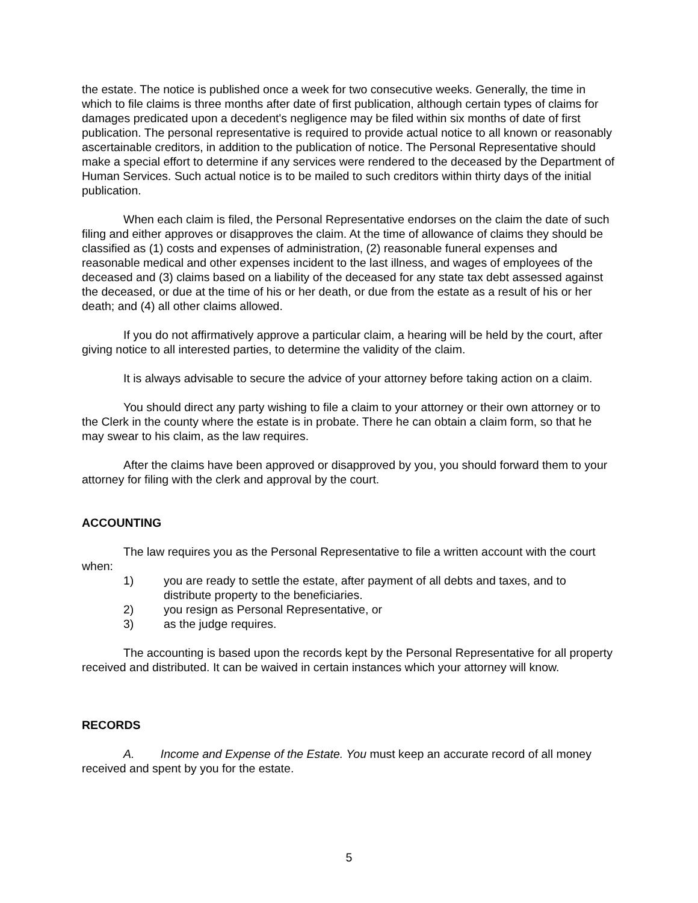the estate. The notice is published once a week for two consecutive weeks. Generally, the time in which to file claims is three months after date of first publication, although certain types of claims for damages predicated upon a decedent's negligence may be filed within six months of date of first publication. The personal representative is required to provide actual notice to all known or reasonably ascertainable creditors, in addition to the publication of notice. The Personal Representative should make a special effort to determine if any services were rendered to the deceased by the Department of Human Services. Such actual notice is to be mailed to such creditors within thirty days of the initial publication.
When each claim is filed, the Personal Representative endorses on the claim the date of such filing and either approves or disapproves the claim. At the time of allowance of claims they should be classified as (1) costs and expenses of administration, (2) reasonable funeral expenses and reasonable medical and other expenses incident to the last illness, and wages of employees of the deceased and (3) claims based on a liability of the deceased for any state tax debt assessed against the deceased, or due at the time of his or her death, or due from the estate as a result of his or her death; and (4) all other claims allowed.
If you do not affirmatively approve a particular claim, a hearing will be held by the court, after giving notice to all interested parties, to determine the validity of the claim.
It is always advisable to secure the advice of your attorney before taking action on a claim.
You should direct any party wishing to file a claim to your attorney or their own attorney or to the Clerk in the county where the estate is in probate. There he can obtain a claim form, so that he may swear to his claim, as the law requires.
After the claims have been approved or disapproved by you, you should forward them to your attorney for filing with the clerk and approval by the court.
ACCOUNTING
The law requires you as the Personal Representative to file a written account with the court when:
1) you are ready to settle the estate, after payment of all debts and taxes, and to distribute property to the beneficiaries.
2) you resign as Personal Representative, or
3) as the judge requires.
The accounting is based upon the records kept by the Personal Representative for all property received and distributed. It can be waived in certain instances which your attorney will know.
RECORDS
A. Income and Expense of the Estate. You must keep an accurate record of all money received and spent by you for the estate.
5